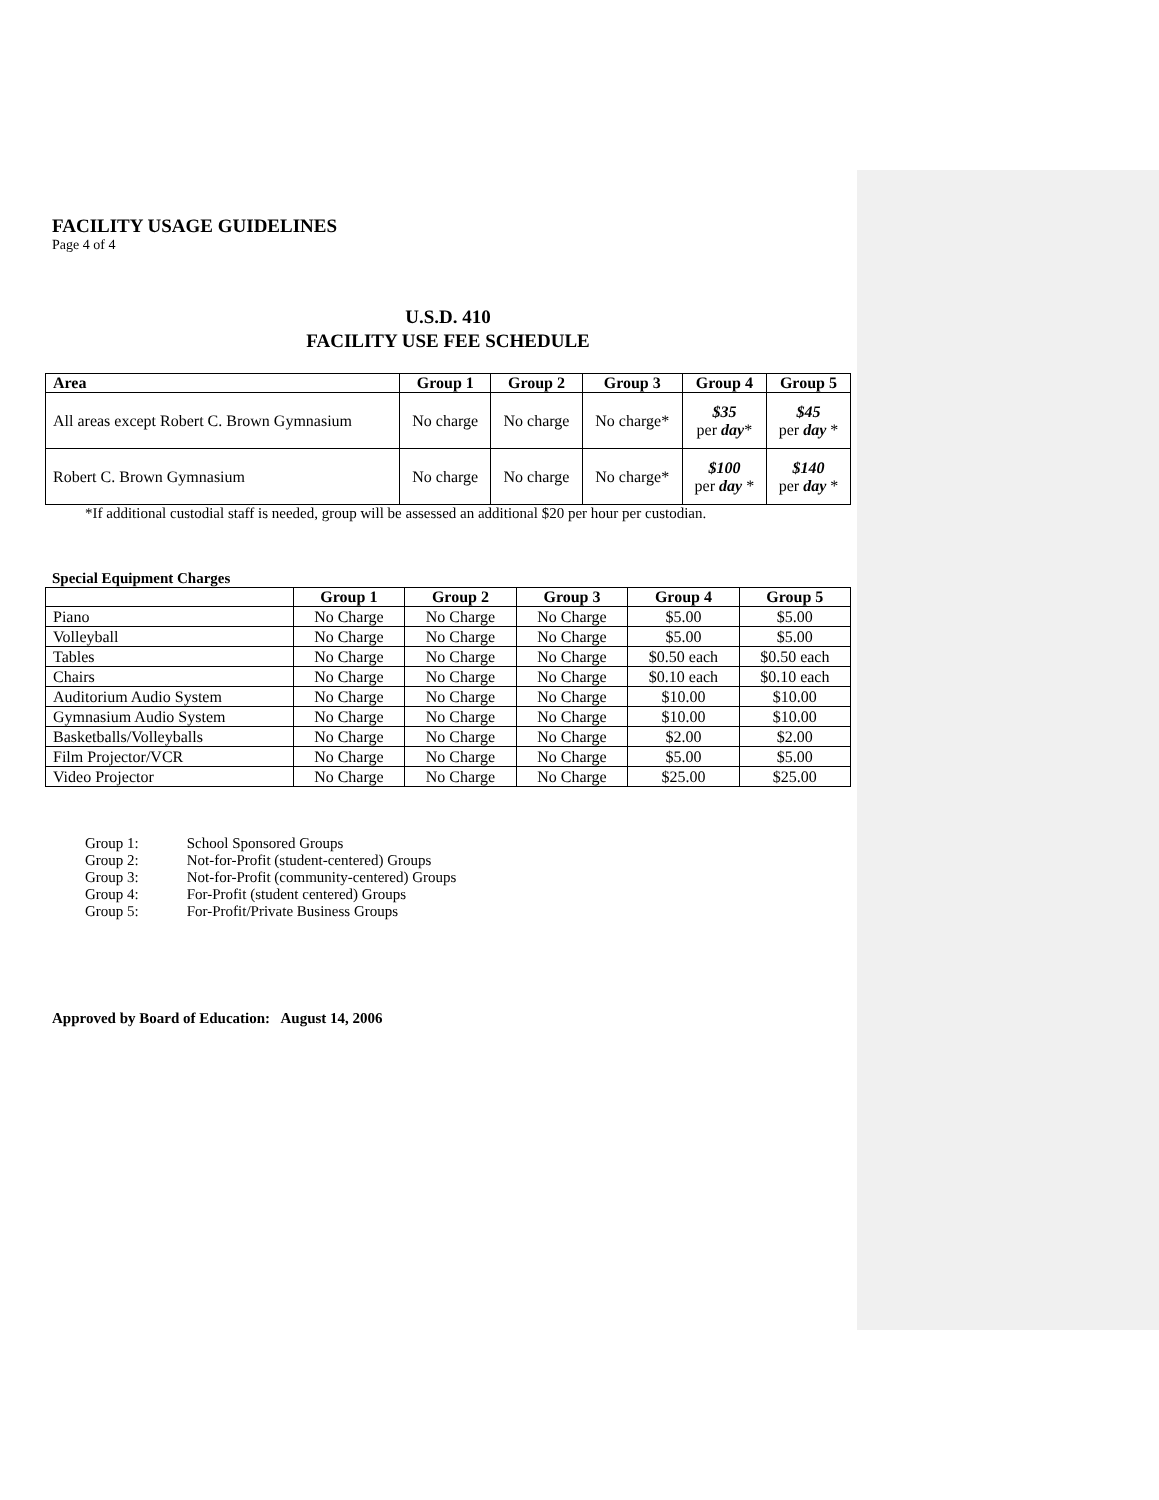FACILITY USAGE GUIDELINES
Page 4 of 4
U.S.D. 410
FACILITY USE FEE SCHEDULE
| Area | Group 1 | Group 2 | Group 3 | Group 4 | Group 5 |
| --- | --- | --- | --- | --- | --- |
| All areas except Robert C. Brown Gymnasium | No charge | No charge | No charge* | $35 per day * | $45 per day * |
| Robert C. Brown Gymnasium | No charge | No charge | No charge* | $100 per day * | $140 per day * |
*If additional custodial staff is needed, group will be assessed an additional $20 per hour per custodian.
Special Equipment Charges
| | Group 1 | Group 2 | Group 3 | Group 4 | Group 5 |
| Piano | No Charge | No Charge | No Charge | $5.00 | $5.00 |
| Volleyball | No Charge | No Charge | No Charge | $5.00 | $5.00 |
| Tables | No Charge | No Charge | No Charge | $0.50 each | $0.50 each |
| Chairs | No Charge | No Charge | No Charge | $0.10 each | $0.10 each |
| Auditorium Audio System | No Charge | No Charge | No Charge | $10.00 | $10.00 |
| Gymnasium Audio System | No Charge | No Charge | No Charge | $10.00 | $10.00 |
| Basketballs/Volleyballs | No Charge | No Charge | No Charge | $2.00 | $2.00 |
| Film Projector/VCR | No Charge | No Charge | No Charge | $5.00 | $5.00 |
| Video Projector | No Charge | No Charge | No Charge | $25.00 | $25.00 |
Group 1: School Sponsored Groups
Group 2: Not-for-Profit (student-centered) Groups
Group 3: Not-for-Profit (community-centered) Groups
Group 4: For-Profit (student centered) Groups
Group 5: For-Profit/Private Business Groups
Approved by Board of Education: August 14, 2006